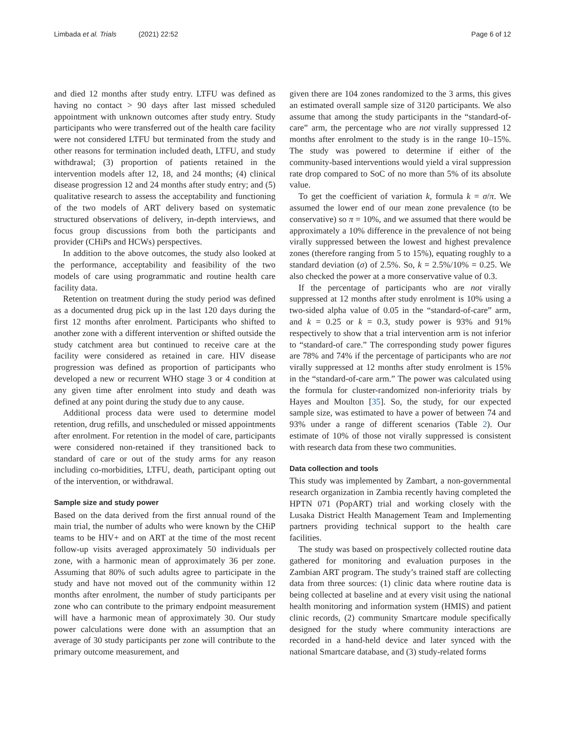Limbada et al. Trials (2021) 22:52 Page 6 of 12
and died 12 months after study entry. LTFU was defined as having no contact > 90 days after last missed scheduled appointment with unknown outcomes after study entry. Study participants who were transferred out of the health care facility were not considered LTFU but terminated from the study and other reasons for termination included death, LTFU, and study withdrawal; (3) proportion of patients retained in the intervention models after 12, 18, and 24 months; (4) clinical disease progression 12 and 24 months after study entry; and (5) qualitative research to assess the acceptability and functioning of the two models of ART delivery based on systematic structured observations of delivery, in-depth interviews, and focus group discussions from both the participants and provider (CHiPs and HCWs) perspectives.
In addition to the above outcomes, the study also looked at the performance, acceptability and feasibility of the two models of care using programmatic and routine health care facility data.
Retention on treatment during the study period was defined as a documented drug pick up in the last 120 days during the first 12 months after enrolment. Participants who shifted to another zone with a different intervention or shifted outside the study catchment area but continued to receive care at the facility were considered as retained in care. HIV disease progression was defined as proportion of participants who developed a new or recurrent WHO stage 3 or 4 condition at any given time after enrolment into study and death was defined at any point during the study due to any cause.
Additional process data were used to determine model retention, drug refills, and unscheduled or missed appointments after enrolment. For retention in the model of care, participants were considered non-retained if they transitioned back to standard of care or out of the study arms for any reason including co-morbidities, LTFU, death, participant opting out of the intervention, or withdrawal.
Sample size and study power
Based on the data derived from the first annual round of the main trial, the number of adults who were known by the CHiP teams to be HIV+ and on ART at the time of the most recent follow-up visits averaged approximately 50 individuals per zone, with a harmonic mean of approximately 36 per zone. Assuming that 80% of such adults agree to participate in the study and have not moved out of the community within 12 months after enrolment, the number of study participants per zone who can contribute to the primary endpoint measurement will have a harmonic mean of approximately 30. Our study power calculations were done with an assumption that an average of 30 study participants per zone will contribute to the primary outcome measurement, and
given there are 104 zones randomized to the 3 arms, this gives an estimated overall sample size of 3120 participants. We also assume that among the study participants in the “standard-of-care” arm, the percentage who are not virally suppressed 12 months after enrolment to the study is in the range 10–15%. The study was powered to determine if either of the community-based interventions would yield a viral suppression rate drop compared to SoC of no more than 5% of its absolute value.
To get the coefficient of variation k, formula k = σ/π. We assumed the lower end of our mean zone prevalence (to be conservative) so π = 10%, and we assumed that there would be approximately a 10% difference in the prevalence of not being virally suppressed between the lowest and highest prevalence zones (therefore ranging from 5 to 15%), equating roughly to a standard deviation (σ) of 2.5%. So, k = 2.5%/10% = 0.25. We also checked the power at a more conservative value of 0.3.
If the percentage of participants who are not virally suppressed at 12 months after study enrolment is 10% using a two-sided alpha value of 0.05 in the “standard-of-care” arm, and k = 0.25 or k = 0.3, study power is 93% and 91% respectively to show that a trial intervention arm is not inferior to “standard-of care.” The corresponding study power figures are 78% and 74% if the percentage of participants who are not virally suppressed at 12 months after study enrolment is 15% in the “standard-of-care arm.” The power was calculated using the formula for cluster-randomized non-inferiority trials by Hayes and Moulton [35]. So, the study, for our expected sample size, was estimated to have a power of between 74 and 93% under a range of different scenarios (Table 2). Our estimate of 10% of those not virally suppressed is consistent with research data from these two communities.
Data collection and tools
This study was implemented by Zambart, a non-governmental research organization in Zambia recently having completed the HPTN 071 (PopART) trial and working closely with the Lusaka District Health Management Team and Implementing partners providing technical support to the health care facilities.
The study was based on prospectively collected routine data gathered for monitoring and evaluation purposes in the Zambian ART program. The study’s trained staff are collecting data from three sources: (1) clinic data where routine data is being collected at baseline and at every visit using the national health monitoring and information system (HMIS) and patient clinic records, (2) community Smartcare module specifically designed for the study where community interactions are recorded in a hand-held device and later synced with the national Smartcare database, and (3) study-related forms